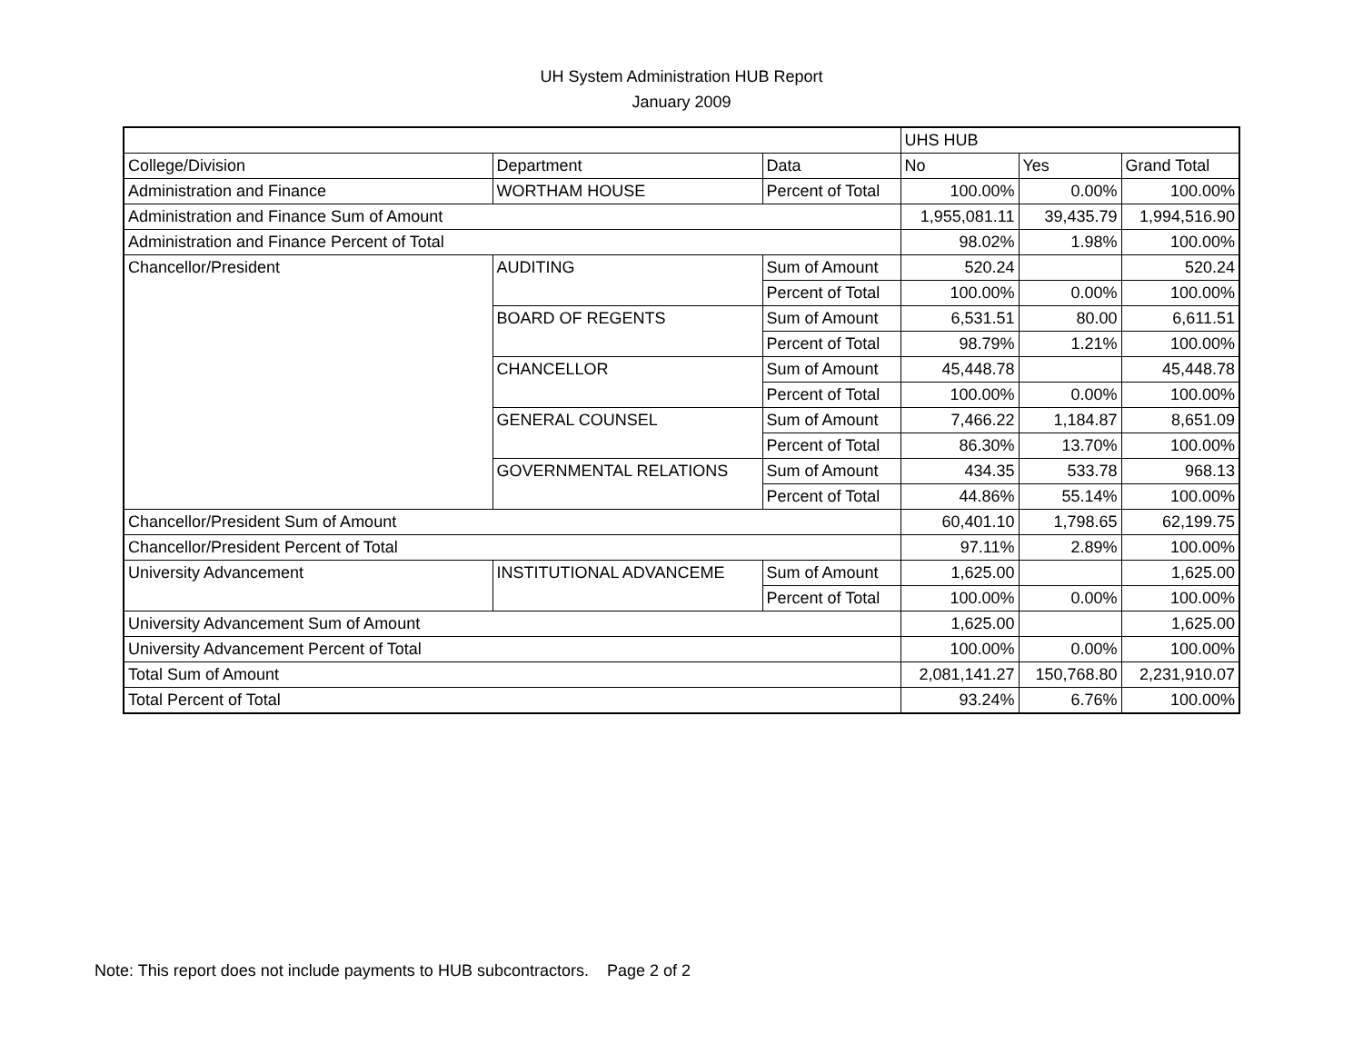UH System Administration HUB Report
January 2009
| | | | UHS HUB | | |
| College/Division | Department | Data | No | Yes | Grand Total |
| Administration and Finance | WORTHAM HOUSE | Percent of Total | 100.00% | 0.00% | 100.00% |
| Administration and Finance Sum of Amount | | | 1,955,081.11 | 39,435.79 | 1,994,516.90 |
| Administration and Finance Percent of Total | | | 98.02% | 1.98% | 100.00% |
| Chancellor/President | AUDITING | Sum of Amount | 520.24 | | 520.24 |
| | | Percent of Total | 100.00% | 0.00% | 100.00% |
| | BOARD OF REGENTS | Sum of Amount | 6,531.51 | 80.00 | 6,611.51 |
| | | Percent of Total | 98.79% | 1.21% | 100.00% |
| | CHANCELLOR | Sum of Amount | 45,448.78 | | 45,448.78 |
| | | Percent of Total | 100.00% | 0.00% | 100.00% |
| | GENERAL COUNSEL | Sum of Amount | 7,466.22 | 1,184.87 | 8,651.09 |
| | | Percent of Total | 86.30% | 13.70% | 100.00% |
| | GOVERNMENTAL RELATIONS | Sum of Amount | 434.35 | 533.78 | 968.13 |
| | | Percent of Total | 44.86% | 55.14% | 100.00% |
| Chancellor/President Sum of Amount | | | 60,401.10 | 1,798.65 | 62,199.75 |
| Chancellor/President Percent of Total | | | 97.11% | 2.89% | 100.00% |
| University Advancement | INSTITUTIONAL ADVANCEME | Sum of Amount | 1,625.00 | | 1,625.00 |
| | | Percent of Total | 100.00% | 0.00% | 100.00% |
| University Advancement Sum of Amount | | | 1,625.00 | | 1,625.00 |
| University Advancement Percent of Total | | | 100.00% | 0.00% | 100.00% |
| Total Sum of Amount | | | 2,081,141.27 | 150,768.80 | 2,231,910.07 |
| Total Percent of Total | | | 93.24% | 6.76% | 100.00% |
Note: This report does not include payments to HUB subcontractors. Page 2 of 2